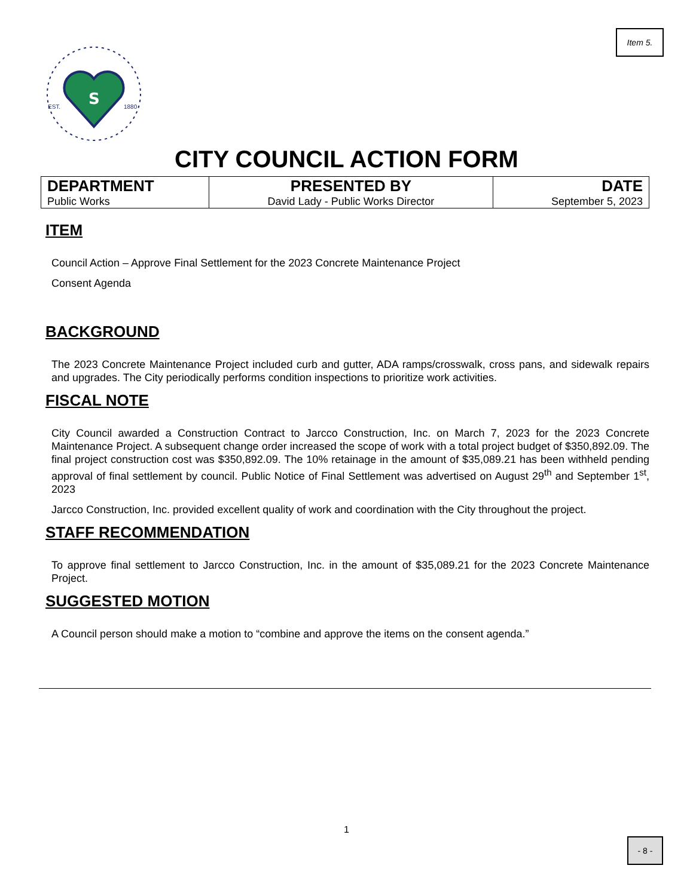Item 5.
S
EST.
1880
CITY COUNCIL ACTION FORM
| DEPARTMENT Public Works | PRESENTED BY David Lady - Public Works Director | DATE September 5, 2023 |
ITEM
Council Action – Approve Final Settlement for the 2023 Concrete Maintenance Project
Consent Agenda
BACKGROUND
The 2023 Concrete Maintenance Project included curb and gutter, ADA ramps/crosswalk, cross pans, and sidewalk repairs and upgrades. The City periodically performs condition inspections to prioritize work activities.
FISCAL NOTE
City Council awarded a Construction Contract to Jarcco Construction, Inc. on March 7, 2023 for the 2023 Concrete Maintenance Project. A subsequent change order increased the scope of work with a total project budget of $350,892.09. The final project construction cost was $350,892.09. The 10% retainage in the amount of $35,089.21 has been withheld pending approval of final settlement by council. Public Notice of Final Settlement was advertised on August 29<sup>th</sup> and September 1<sup>st</sup>, 2023
Jarcco Construction, Inc. provided excellent quality of work and coordination with the City throughout the project.
STAFF RECOMMENDATION
To approve final settlement to Jarcco Construction, Inc. in the amount of $35,089.21 for the 2023 Concrete Maintenance Project.
SUGGESTED MOTION
A Council person should make a motion to “combine and approve the items on the consent agenda.”
1
- 8 -